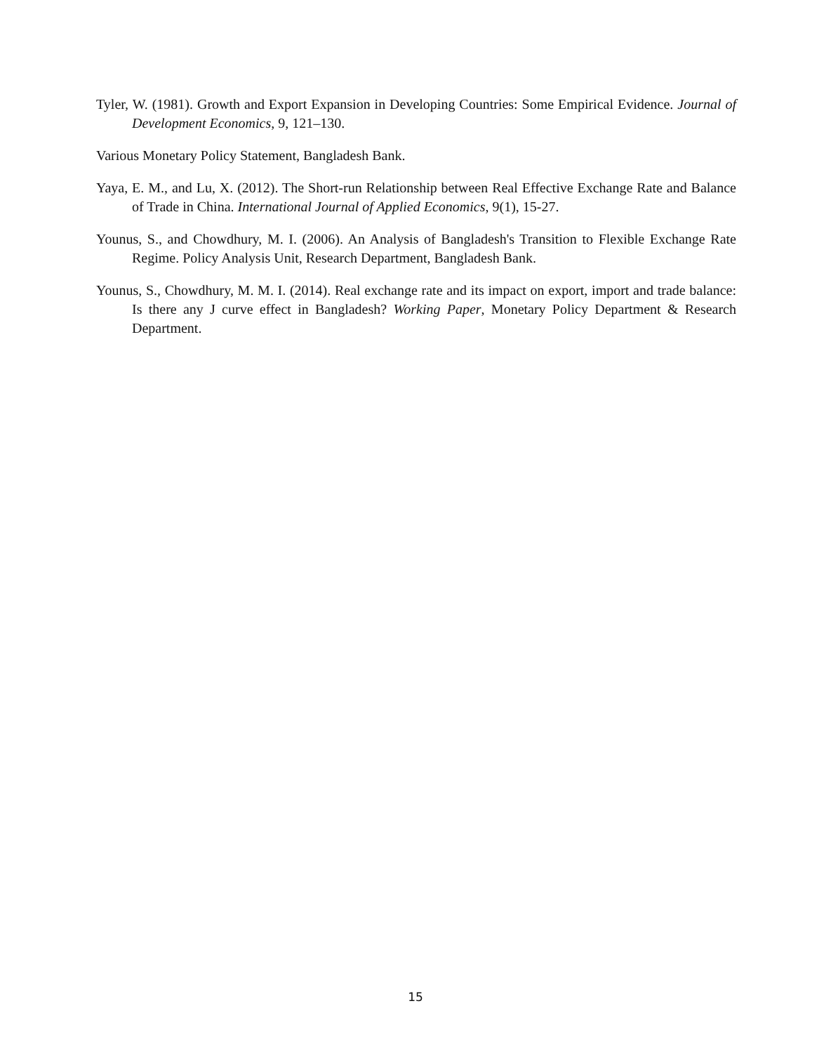Tyler, W. (1981). Growth and Export Expansion in Developing Countries: Some Empirical Evidence. Journal of Development Economics, 9, 121–130.
Various Monetary Policy Statement, Bangladesh Bank.
Yaya, E. M., and Lu, X. (2012). The Short-run Relationship between Real Effective Exchange Rate and Balance of Trade in China. International Journal of Applied Economics, 9(1), 15-27.
Younus, S., and Chowdhury, M. I. (2006). An Analysis of Bangladesh's Transition to Flexible Exchange Rate Regime. Policy Analysis Unit, Research Department, Bangladesh Bank.
Younus, S., Chowdhury, M. M. I. (2014). Real exchange rate and its impact on export, import and trade balance: Is there any J curve effect in Bangladesh? Working Paper, Monetary Policy Department & Research Department.
15